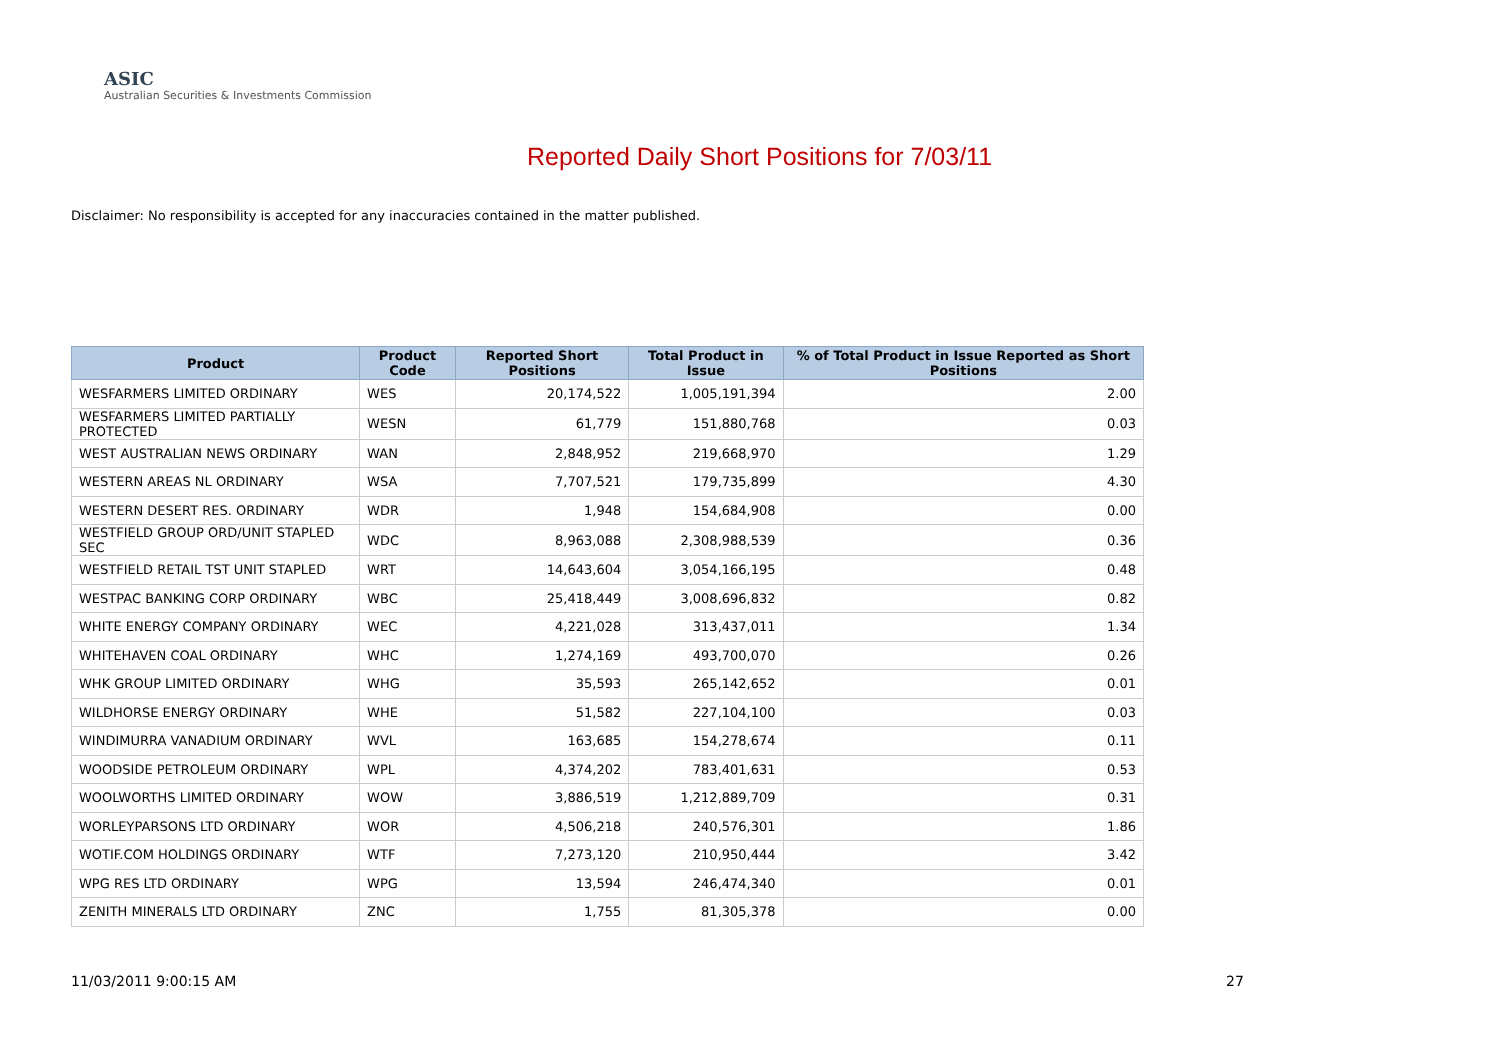ASIC
Australian Securities & Investments Commission
Reported Daily Short Positions for 7/03/11
Disclaimer: No responsibility is accepted for any inaccuracies contained in the matter published.
| Product | Product Code | Reported Short Positions | Total Product in Issue | % of Total Product in Issue Reported as Short Positions |
| --- | --- | --- | --- | --- |
| WESFARMERS LIMITED ORDINARY | WES | 20,174,522 | 1,005,191,394 | 2.00 |
| WESFARMERS LIMITED PARTIALLY PROTECTED | WESN | 61,779 | 151,880,768 | 0.03 |
| WEST AUSTRALIAN NEWS ORDINARY | WAN | 2,848,952 | 219,668,970 | 1.29 |
| WESTERN AREAS NL ORDINARY | WSA | 7,707,521 | 179,735,899 | 4.30 |
| WESTERN DESERT RES. ORDINARY | WDR | 1,948 | 154,684,908 | 0.00 |
| WESTFIELD GROUP ORD/UNIT STAPLED SEC | WDC | 8,963,088 | 2,308,988,539 | 0.36 |
| WESTFIELD RETAIL TST UNIT STAPLED | WRT | 14,643,604 | 3,054,166,195 | 0.48 |
| WESTPAC BANKING CORP ORDINARY | WBC | 25,418,449 | 3,008,696,832 | 0.82 |
| WHITE ENERGY COMPANY ORDINARY | WEC | 4,221,028 | 313,437,011 | 1.34 |
| WHITEHAVEN COAL ORDINARY | WHC | 1,274,169 | 493,700,070 | 0.26 |
| WHK GROUP LIMITED ORDINARY | WHG | 35,593 | 265,142,652 | 0.01 |
| WILDHORSE ENERGY ORDINARY | WHE | 51,582 | 227,104,100 | 0.03 |
| WINDIMURRA VANADIUM ORDINARY | WVL | 163,685 | 154,278,674 | 0.11 |
| WOODSIDE PETROLEUM ORDINARY | WPL | 4,374,202 | 783,401,631 | 0.53 |
| WOOLWORTHS LIMITED ORDINARY | WOW | 3,886,519 | 1,212,889,709 | 0.31 |
| WORLEYPARSONS LTD ORDINARY | WOR | 4,506,218 | 240,576,301 | 1.86 |
| WOTIF.COM HOLDINGS ORDINARY | WTF | 7,273,120 | 210,950,444 | 3.42 |
| WPG RES LTD ORDINARY | WPG | 13,594 | 246,474,340 | 0.01 |
| ZENITH MINERALS LTD ORDINARY | ZNC | 1,755 | 81,305,378 | 0.00 |
11/03/2011 9:00:15 AM 27